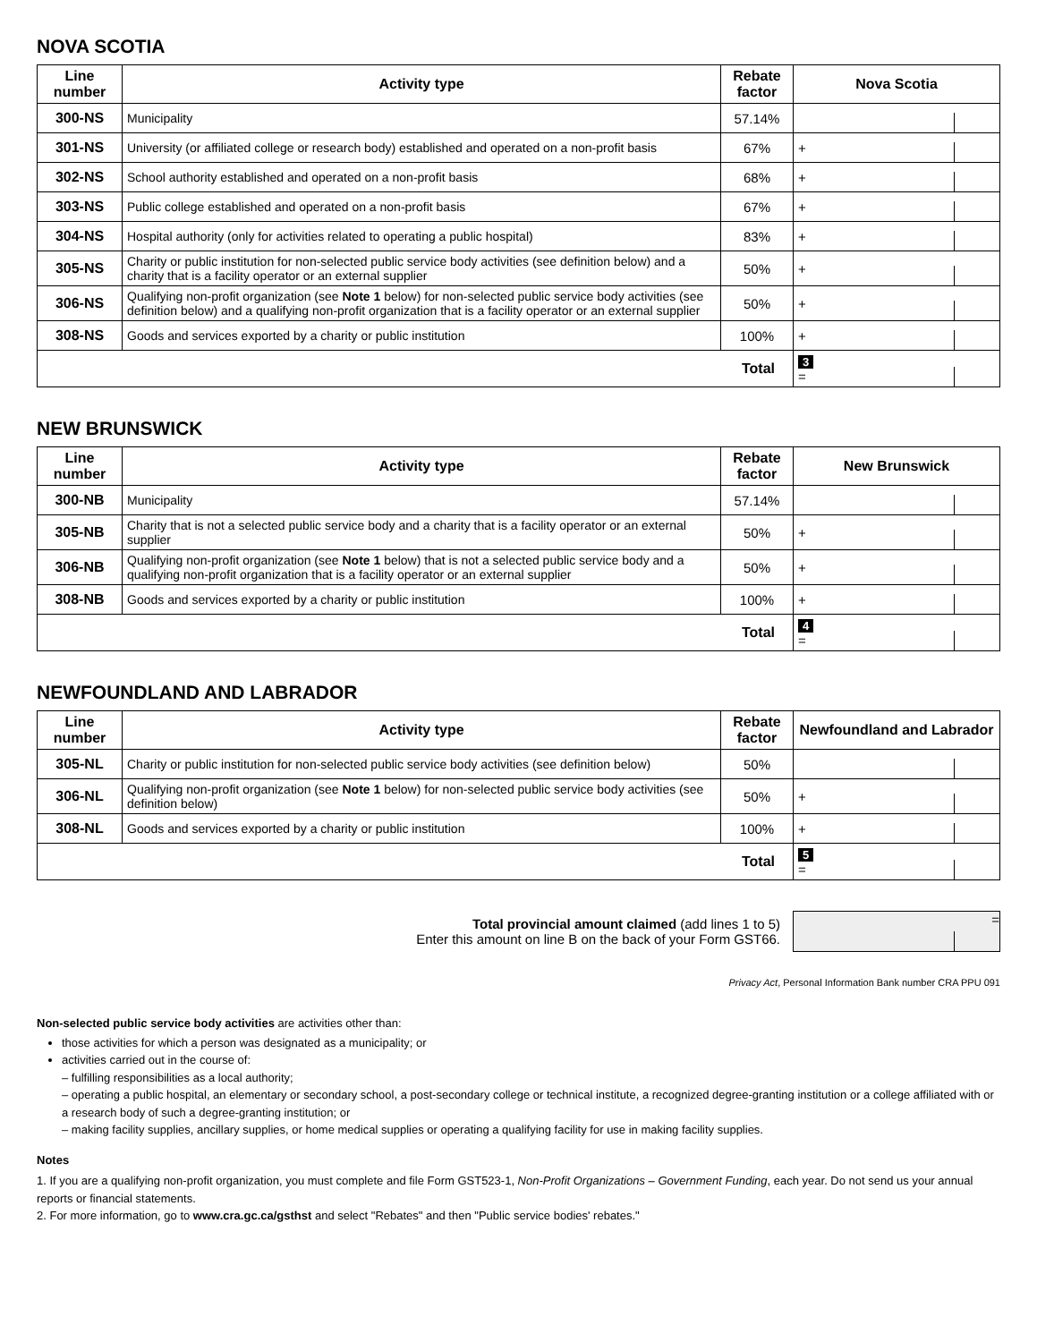NOVA SCOTIA
| Line number | Activity type | Rebate factor | Nova Scotia |
| --- | --- | --- | --- |
| 300-NS | Municipality | 57.14% | |
| 301-NS | University (or affiliated college or research body) established and operated on a non-profit basis | 67% | + |
| 302-NS | School authority established and operated on a non-profit basis | 68% | + |
| 303-NS | Public college established and operated on a non-profit basis | 67% | + |
| 304-NS | Hospital authority (only for activities related to operating a public hospital) | 83% | + |
| 305-NS | Charity or public institution for non-selected public service body activities (see definition below) and a charity that is a facility operator or an external supplier | 50% | + |
| 306-NS | Qualifying non-profit organization (see Note 1 below) for non-selected public service body activities (see definition below) and a qualifying non-profit organization that is a facility operator or an external supplier | 50% | + |
| 308-NS | Goods and services exported by a charity or public institution | 100% | + |
| Total | | | 3 = |
NEW BRUNSWICK
| Line number | Activity type | Rebate factor | New Brunswick |
| --- | --- | --- | --- |
| 300-NB | Municipality | 57.14% | |
| 305-NB | Charity that is not a selected public service body and a charity that is a facility operator or an external supplier | 50% | + |
| 306-NB | Qualifying non-profit organization (see Note 1 below) that is not a selected public service body and a qualifying non-profit organization that is a facility operator or an external supplier | 50% | + |
| 308-NB | Goods and services exported by a charity or public institution | 100% | + |
| Total | | | 4 = |
NEWFOUNDLAND AND LABRADOR
| Line number | Activity type | Rebate factor | Newfoundland and Labrador |
| --- | --- | --- | --- |
| 305-NL | Charity or public institution for non-selected public service body activities (see definition below) | 50% | |
| 306-NL | Qualifying non-profit organization (see Note 1 below) for non-selected public service body activities (see definition below) | 50% | + |
| 308-NL | Goods and services exported by a charity or public institution | 100% | + |
| Total | | | 5 = |
Total provincial amount claimed (add lines 1 to 5)
Enter this amount on line B on the back of your Form GST66.
=
Privacy Act, Personal Information Bank number CRA PPU 091
Non-selected public service body activities are activities other than:
those activities for which a person was designated as a municipality; or
activities carried out in the course of:
– fulfilling responsibilities as a local authority;
– operating a public hospital, an elementary or secondary school, a post-secondary college or technical institute, a recognized degree-granting institution or a college affiliated with or a research body of such a degree-granting institution; or
– making facility supplies, ancillary supplies, or home medical supplies or operating a qualifying facility for use in making facility supplies.
Notes
1. If you are a qualifying non-profit organization, you must complete and file Form GST523-1, Non-Profit Organizations – Government Funding, each year. Do not send us your annual reports or financial statements.
2. For more information, go to www.cra.gc.ca/gsthst and select "Rebates" and then "Public service bodies' rebates."